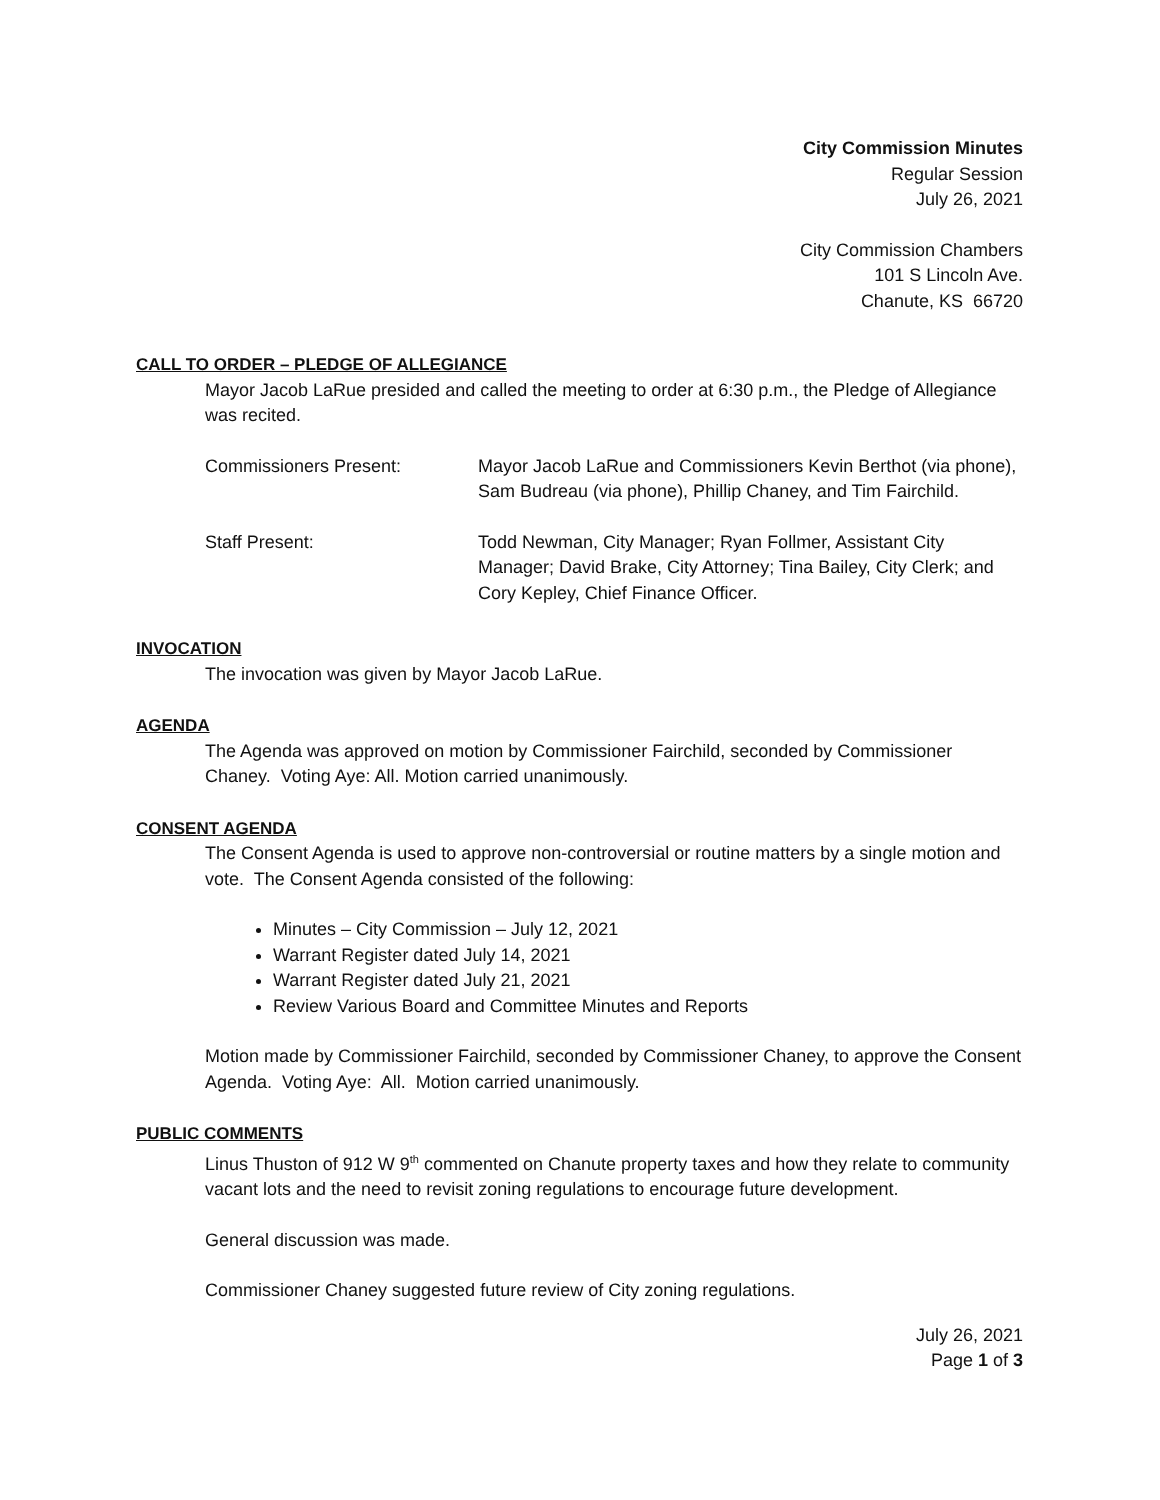City Commission Minutes
Regular Session
July 26, 2021
City Commission Chambers
101 S Lincoln Ave.
Chanute, KS 66720
CALL TO ORDER – PLEDGE OF ALLEGIANCE
Mayor Jacob LaRue presided and called the meeting to order at 6:30 p.m., the Pledge of Allegiance was recited.
Commissioners Present: Mayor Jacob LaRue and Commissioners Kevin Berthot (via phone), Sam Budreau (via phone), Phillip Chaney, and Tim Fairchild.
Staff Present: Todd Newman, City Manager; Ryan Follmer, Assistant City Manager; David Brake, City Attorney; Tina Bailey, City Clerk; and Cory Kepley, Chief Finance Officer.
INVOCATION
The invocation was given by Mayor Jacob LaRue.
AGENDA
The Agenda was approved on motion by Commissioner Fairchild, seconded by Commissioner Chaney. Voting Aye: All. Motion carried unanimously.
CONSENT AGENDA
The Consent Agenda is used to approve non-controversial or routine matters by a single motion and vote. The Consent Agenda consisted of the following:
Minutes – City Commission – July 12, 2021
Warrant Register dated July 14, 2021
Warrant Register dated July 21, 2021
Review Various Board and Committee Minutes and Reports
Motion made by Commissioner Fairchild, seconded by Commissioner Chaney, to approve the Consent Agenda. Voting Aye: All. Motion carried unanimously.
PUBLIC COMMENTS
Linus Thuston of 912 W 9<sup>th</sup> commented on Chanute property taxes and how they relate to community vacant lots and the need to revisit zoning regulations to encourage future development.
General discussion was made.
Commissioner Chaney suggested future review of City zoning regulations.
July 26, 2021
Page 1 of 3